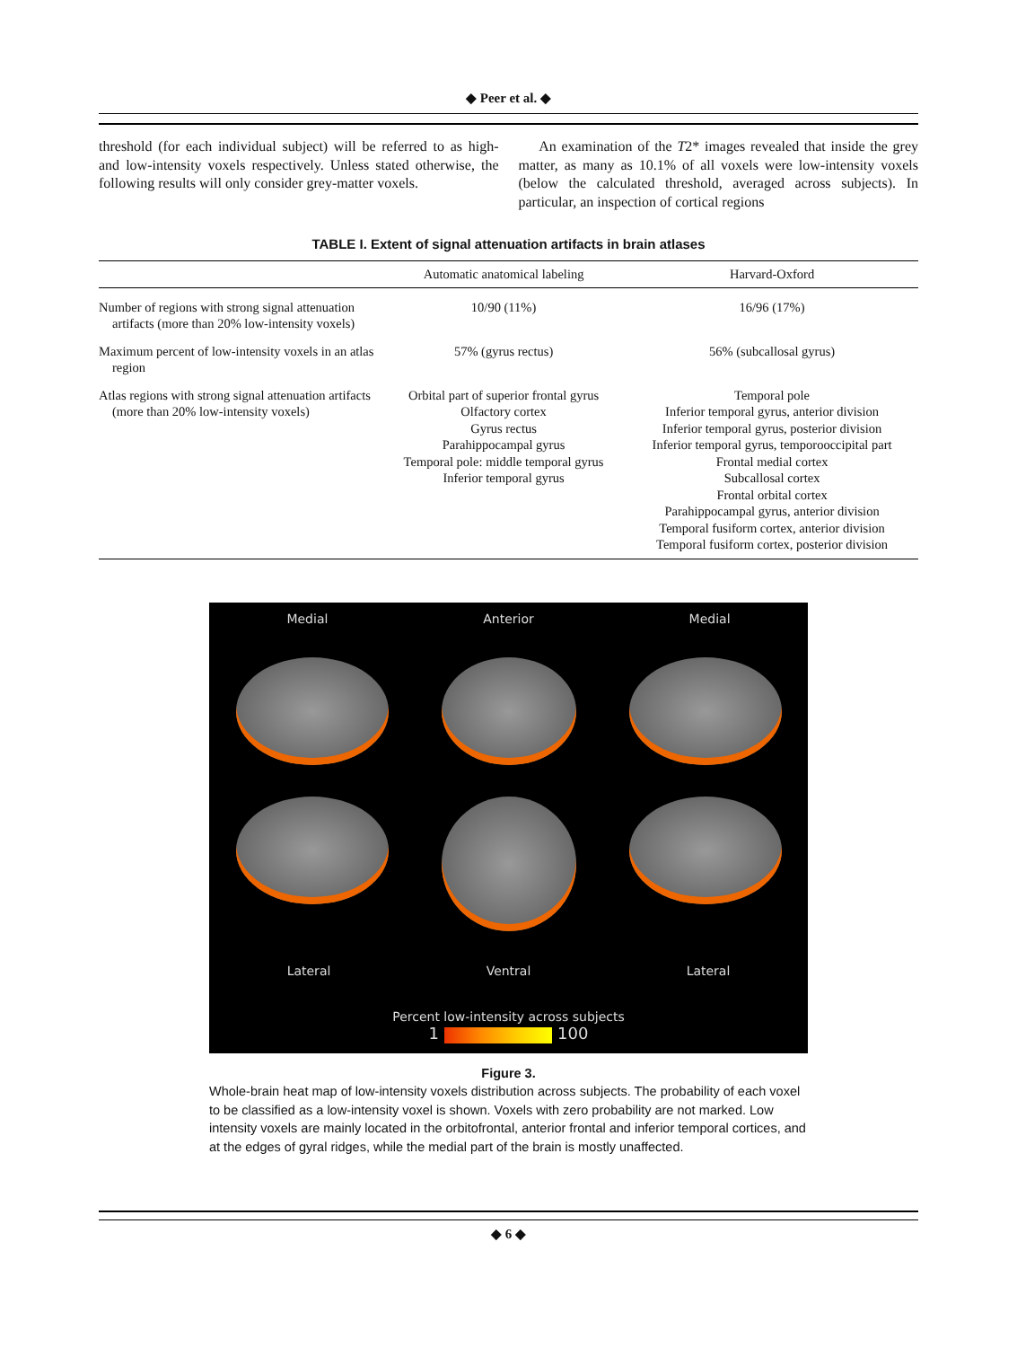◆ Peer et al. ◆
threshold (for each individual subject) will be referred to as high- and low-intensity voxels respectively. Unless stated otherwise, the following results will only consider grey-matter voxels.
An examination of the T2* images revealed that inside the grey matter, as many as 10.1% of all voxels were low-intensity voxels (below the calculated threshold, averaged across subjects). In particular, an inspection of cortical regions
TABLE I. Extent of signal attenuation artifacts in brain atlases
| | Automatic anatomical labeling | Harvard-Oxford |
| --- | --- | --- |
| Number of regions with strong signal attenuation artifacts (more than 20% low-intensity voxels) | 10/90 (11%) | 16/96 (17%) |
| Maximum percent of low-intensity voxels in an atlas region | 57% (gyrus rectus) | 56% (subcallosal gyrus) |
| Atlas regions with strong signal attenuation artifacts (more than 20% low-intensity voxels) | Orbital part of superior frontal gyrus Olfactory cortex Gyrus rectus Parahippocampal gyrus Temporal pole: middle temporal gyrus Inferior temporal gyrus | Temporal pole Inferior temporal gyrus, anterior division Inferior temporal gyrus, posterior division Inferior temporal gyrus, temporooccipital part Frontal medial cortex Subcallosal cortex Frontal orbital cortex Parahippocampal gyrus, anterior division Temporal fusiform cortex, anterior division Temporal fusiform cortex, posterior division |
Medial Anterior Medial
Lateral Ventral Lateral
Percent low-intensity across subjects
1 100
Figure 3.
Whole-brain heat map of low-intensity voxels distribution across subjects. The probability of each voxel to be classified as a low-intensity voxel is shown. Voxels with zero probability are not marked. Low intensity voxels are mainly located in the orbitofrontal, anterior frontal and inferior temporal cortices, and at the edges of gyral ridges, while the medial part of the brain is mostly unaffected.
◆ 6 ◆